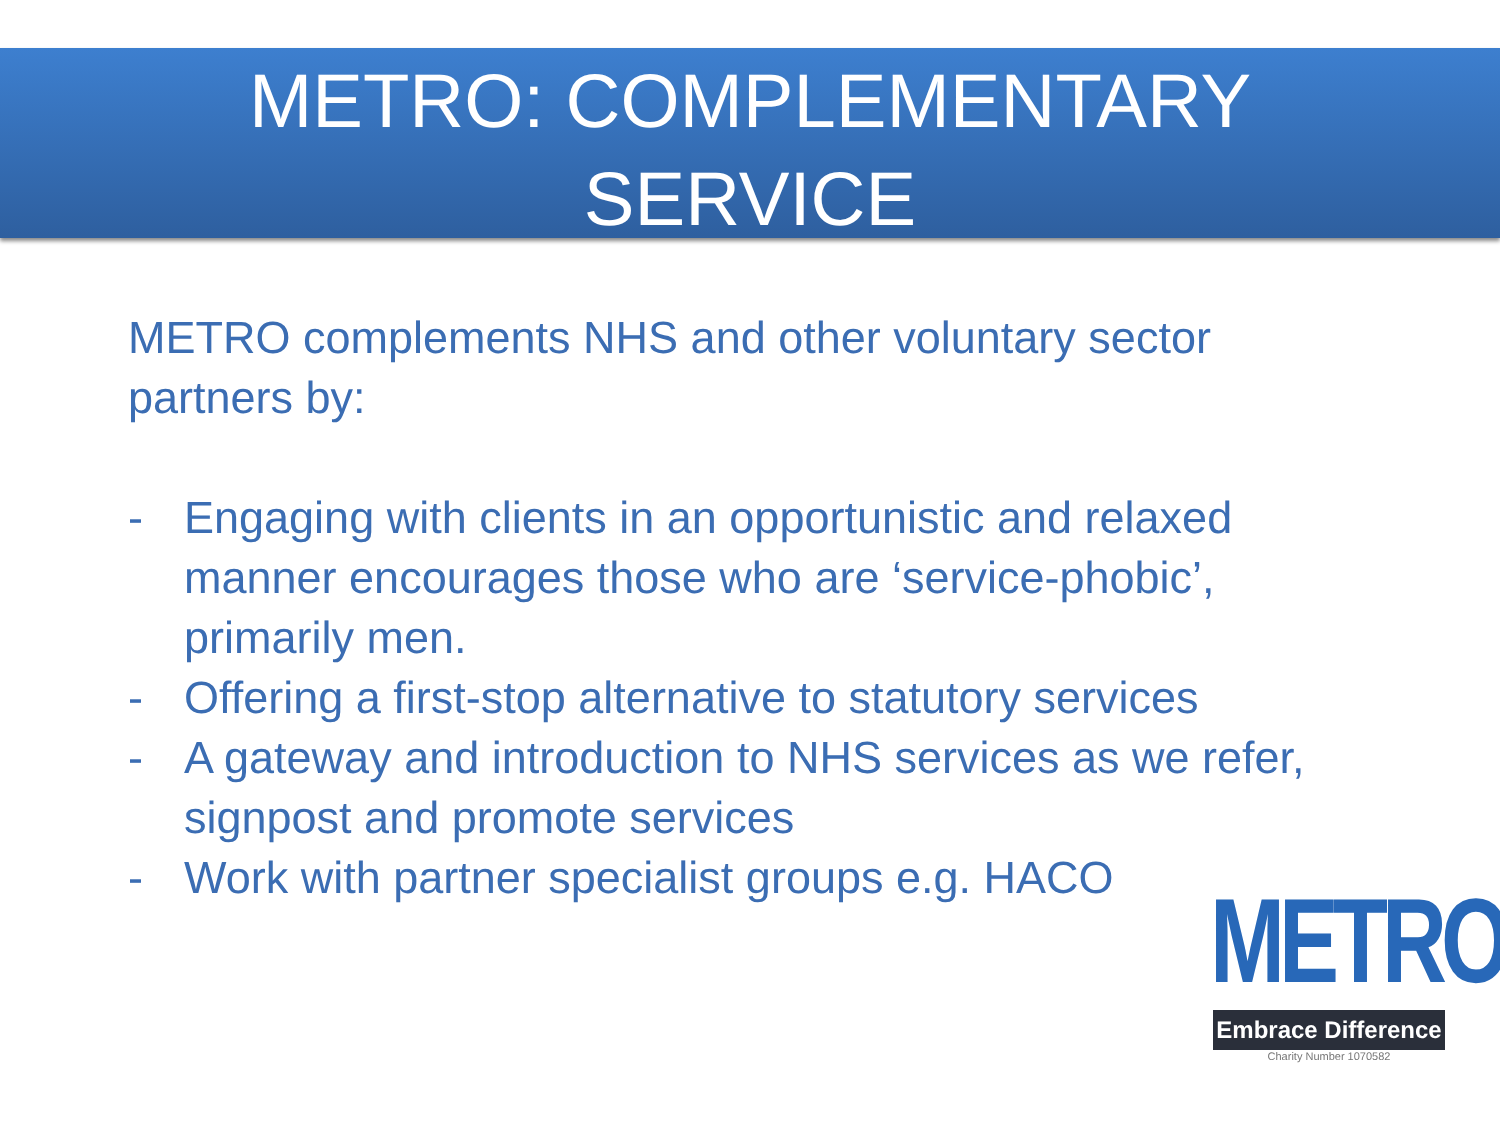METRO: COMPLEMENTARY
SERVICE
METRO complements NHS and other voluntary sector partners by:
- Engaging with clients in an opportunistic and relaxed manner encourages those who are ‘service-phobic’, primarily men.
- Offering a first-stop alternative to statutory services
- A gateway and introduction to NHS services as we refer, signpost and promote services
- Work with partner specialist groups e.g. HACO
METRO
Embrace Difference
Charity Number 1070582